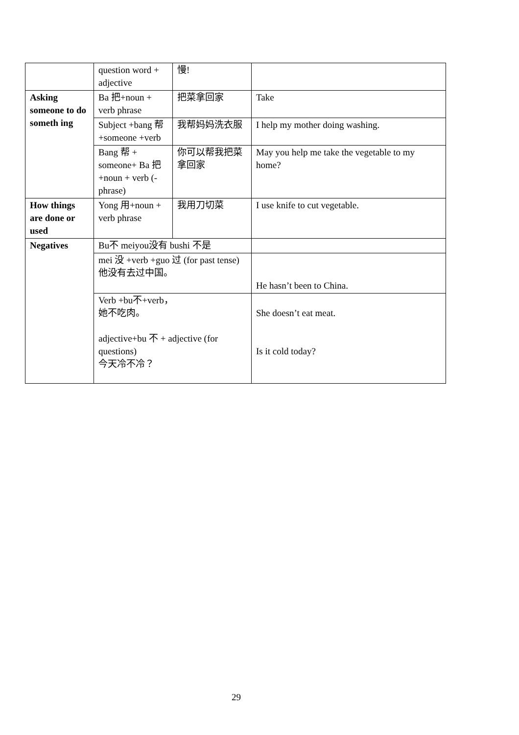| | question word + adjective | 慢! | |
| Asking someone to do someth ing | Ba 把+noun + verb phrase | 把菜拿回家 | Take |
| | Subject +bang 帮 +someone +verb | 我帮妈妈洗衣服 | I help my mother doing washing. |
| | Bang 帮 + someone+ Ba 把+noun + verb (-phrase) | 你可以帮我把菜拿回家 | May you help me take the vegetable to my home? |
| How things are done or used | Yong 用+noun + verb phrase | 我用刀切菜 | I use knife to cut vegetable. |
| Negatives | Bu不 meiyou没有 bushi 不是 | | |
| | mei 没 +verb +guo 过 (for past tense) 他没有去过中国。 | | He hasn’t been to China. |
| | Verb +bu不+verb， 她不吃肉。 adjective+bu 不 + adjective (for questions) 今天冷不冷？ | | She doesn’t eat meat. Is it cold today? |
29